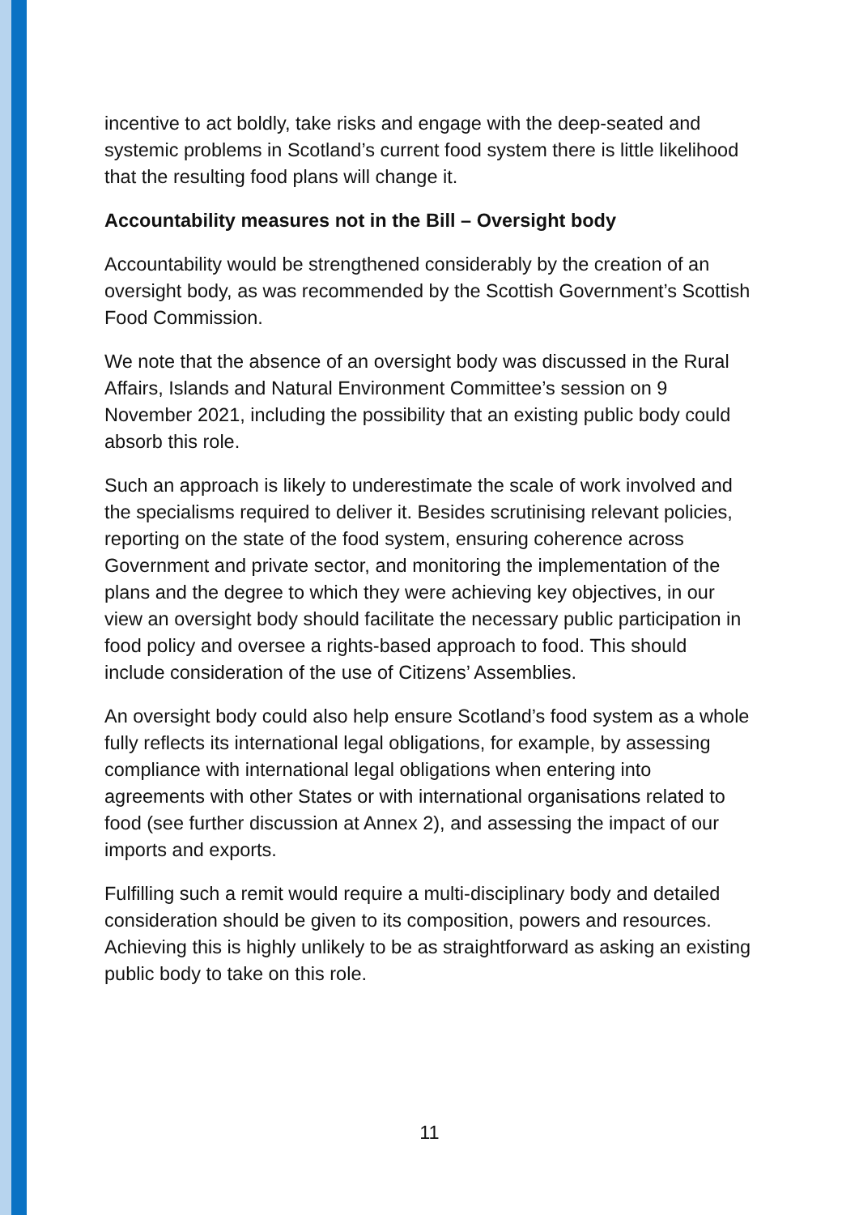incentive to act boldly, take risks and engage with the deep-seated and systemic problems in Scotland’s current food system there is little likelihood that the resulting food plans will change it.
Accountability measures not in the Bill – Oversight body
Accountability would be strengthened considerably by the creation of an oversight body, as was recommended by the Scottish Government’s Scottish Food Commission.
We note that the absence of an oversight body was discussed in the Rural Affairs, Islands and Natural Environment Committee’s session on 9 November 2021, including the possibility that an existing public body could absorb this role.
Such an approach is likely to underestimate the scale of work involved and the specialisms required to deliver it. Besides scrutinising relevant policies, reporting on the state of the food system, ensuring coherence across Government and private sector, and monitoring the implementation of the plans and the degree to which they were achieving key objectives, in our view an oversight body should facilitate the necessary public participation in food policy and oversee a rights-based approach to food. This should include consideration of the use of Citizens’ Assemblies.
An oversight body could also help ensure Scotland’s food system as a whole fully reflects its international legal obligations, for example, by assessing compliance with international legal obligations when entering into agreements with other States or with international organisations related to food (see further discussion at Annex 2), and assessing the impact of our imports and exports.
Fulfilling such a remit would require a multi-disciplinary body and detailed consideration should be given to its composition, powers and resources. Achieving this is highly unlikely to be as straightforward as asking an existing public body to take on this role.
11